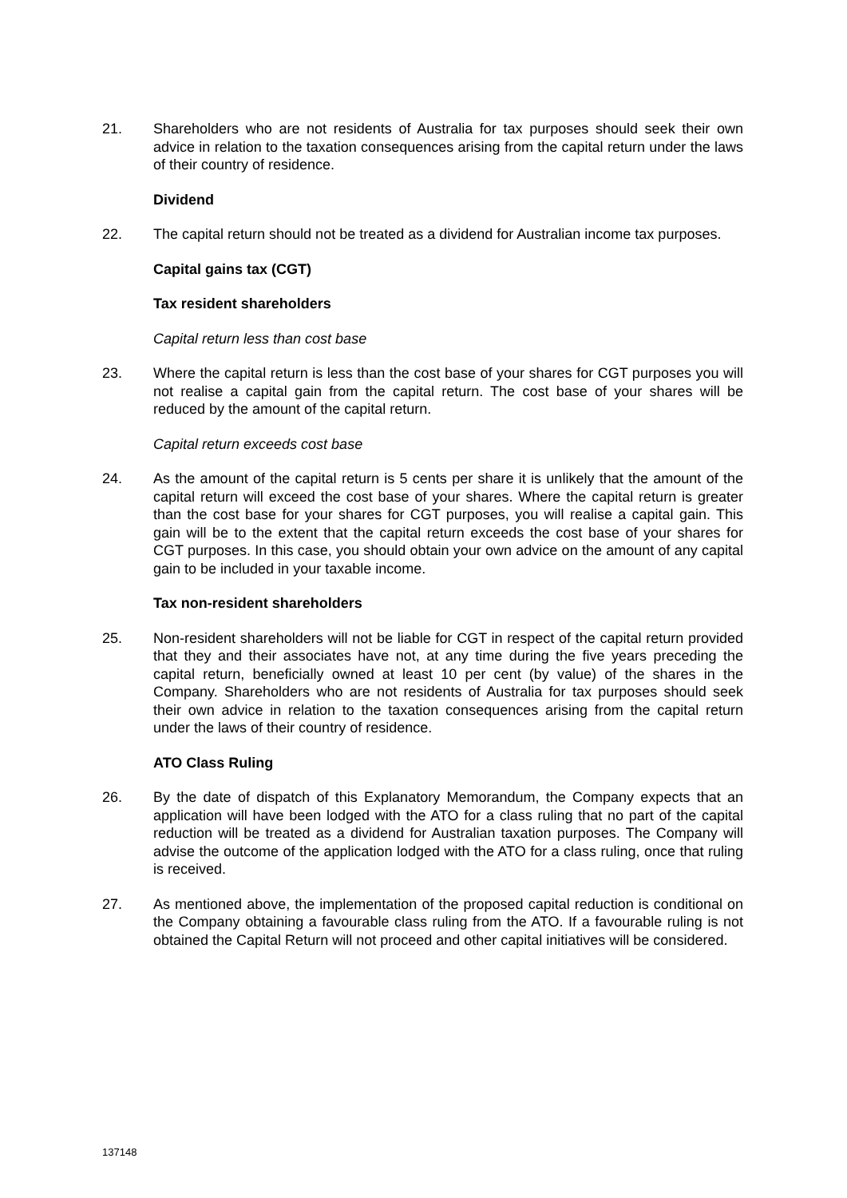21. Shareholders who are not residents of Australia for tax purposes should seek their own advice in relation to the taxation consequences arising from the capital return under the laws of their country of residence.
Dividend
22. The capital return should not be treated as a dividend for Australian income tax purposes.
Capital gains tax (CGT)
Tax resident shareholders
Capital return less than cost base
23. Where the capital return is less than the cost base of your shares for CGT purposes you will not realise a capital gain from the capital return. The cost base of your shares will be reduced by the amount of the capital return.
Capital return exceeds cost base
24. As the amount of the capital return is 5 cents per share it is unlikely that the amount of the capital return will exceed the cost base of your shares. Where the capital return is greater than the cost base for your shares for CGT purposes, you will realise a capital gain. This gain will be to the extent that the capital return exceeds the cost base of your shares for CGT purposes. In this case, you should obtain your own advice on the amount of any capital gain to be included in your taxable income.
Tax non-resident shareholders
25. Non-resident shareholders will not be liable for CGT in respect of the capital return provided that they and their associates have not, at any time during the five years preceding the capital return, beneficially owned at least 10 per cent (by value) of the shares in the Company. Shareholders who are not residents of Australia for tax purposes should seek their own advice in relation to the taxation consequences arising from the capital return under the laws of their country of residence.
ATO Class Ruling
26. By the date of dispatch of this Explanatory Memorandum, the Company expects that an application will have been lodged with the ATO for a class ruling that no part of the capital reduction will be treated as a dividend for Australian taxation purposes. The Company will advise the outcome of the application lodged with the ATO for a class ruling, once that ruling is received.
27. As mentioned above, the implementation of the proposed capital reduction is conditional on the Company obtaining a favourable class ruling from the ATO. If a favourable ruling is not obtained the Capital Return will not proceed and other capital initiatives will be considered.
137148